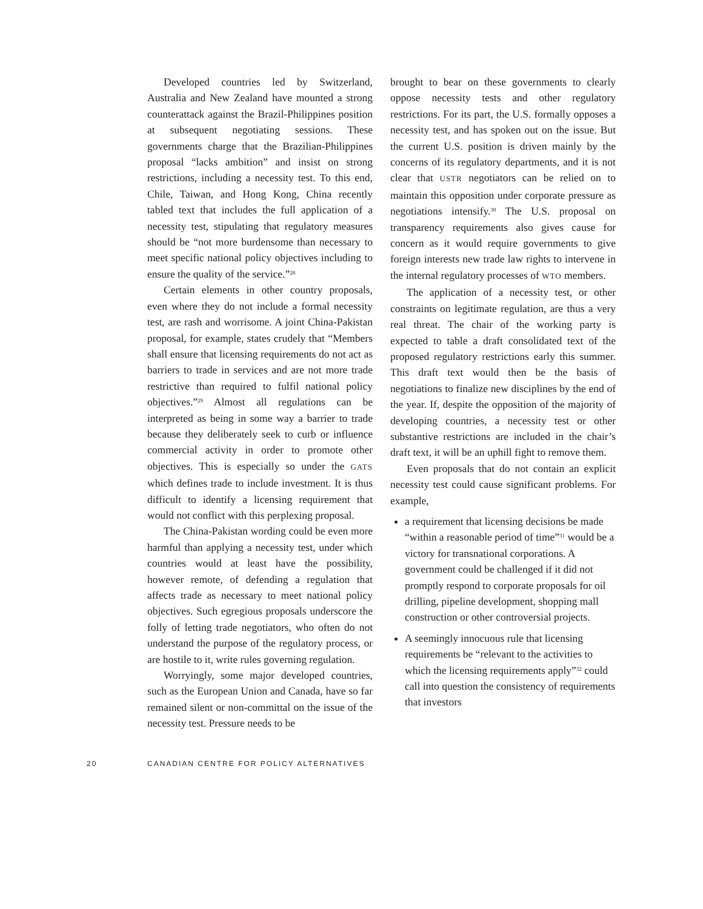Developed countries led by Switzerland, Australia and New Zealand have mounted a strong counterattack against the Brazil-Philippines position at subsequent negotiating sessions. These governments charge that the Brazilian-Philippines proposal “lacks ambition” and insist on strong restrictions, including a necessity test. To this end, Chile, Taiwan, and Hong Kong, China recently tabled text that includes the full application of a necessity test, stipulating that regulatory measures should be “not more burdensome than necessary to meet specific national policy objectives including to ensure the quality of the service.”<sup>28</sup>
Certain elements in other country proposals, even where they do not include a formal necessity test, are rash and worrisome. A joint China-Pakistan proposal, for example, states crudely that “Members shall ensure that licensing requirements do not act as barriers to trade in services and are not more trade restrictive than required to fulfil national policy objectives.”<sup>29</sup> Almost all regulations can be interpreted as being in some way a barrier to trade because they deliberately seek to curb or influence commercial activity in order to promote other objectives. This is especially so under the GATS which defines trade to include investment. It is thus difficult to identify a licensing requirement that would not conflict with this perplexing proposal.
The China-Pakistan wording could be even more harmful than applying a necessity test, under which countries would at least have the possibility, however remote, of defending a regulation that affects trade as necessary to meet national policy objectives. Such egregious proposals underscore the folly of letting trade negotiators, who often do not understand the purpose of the regulatory process, or are hostile to it, write rules governing regulation.
Worryingly, some major developed countries, such as the European Union and Canada, have so far remained silent or non-committal on the issue of the necessity test. Pressure needs to be
brought to bear on these governments to clearly oppose necessity tests and other regulatory restrictions. For its part, the U.S. formally opposes a necessity test, and has spoken out on the issue. But the current U.S. position is driven mainly by the concerns of its regulatory departments, and it is not clear that USTR negotiators can be relied on to maintain this opposition under corporate pressure as negotiations intensify.<sup>30</sup> The U.S. proposal on transparency requirements also gives cause for concern as it would require governments to give foreign interests new trade law rights to intervene in the internal regulatory processes of WTO members.
The application of a necessity test, or other constraints on legitimate regulation, are thus a very real threat. The chair of the working party is expected to table a draft consolidated text of the proposed regulatory restrictions early this summer. This draft text would then be the basis of negotiations to finalize new disciplines by the end of the year. If, despite the opposition of the majority of developing countries, a necessity test or other substantive restrictions are included in the chair’s draft text, it will be an uphill fight to remove them.
Even proposals that do not contain an explicit necessity test could cause significant problems. For example,
a requirement that licensing decisions be made “within a reasonable period of time”<sup>31</sup> would be a victory for transnational corporations. A government could be challenged if it did not promptly respond to corporate proposals for oil drilling, pipeline development, shopping mall construction or other controversial projects.
A seemingly innocuous rule that licensing requirements be “relevant to the activities to which the licensing requirements apply”<sup>32</sup> could call into question the consistency of requirements that investors
20 CANADIAN CENTRE FOR POLICY ALTERNATIVES